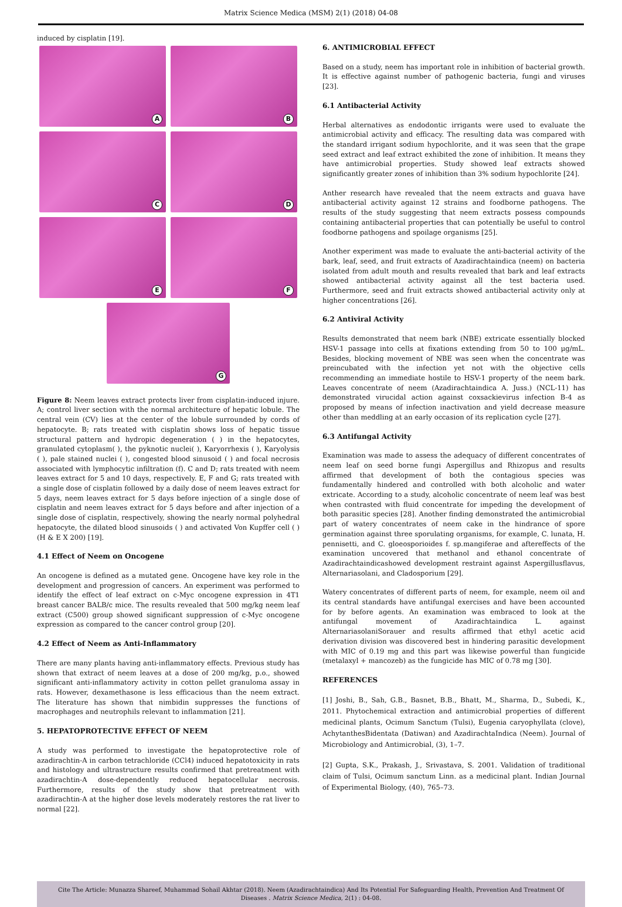Matrix Science Medica (MSM) 2(1) (2018) 04-08
induced by cisplatin [19].
A
B
C
D
E
F
G
Figure 8: Neem leaves extract protects liver from cisplatin-induced injure. A; control liver section with the normal architecture of hepatic lobule. The central vein (CV) lies at the center of the lobule surrounded by cords of hepatocyte. B; rats treated with cisplatin shows loss of hepatic tissue structural pattern and hydropic degeneration ( ) in the hepatocytes, granulated cytoplasm( ), the pyknotic nuclei( ), Karyorrhexis ( ), Karyolysis ( ), pale stained nuclei ( ), congested blood sinusoid ( ) and focal necrosis associated with lymphocytic infiltration (f). C and D; rats treated with neem leaves extract for 5 and 10 days, respectively. E, F and G; rats treated with a single dose of cisplatin followed by a daily dose of neem leaves extract for 5 days, neem leaves extract for 5 days before injection of a single dose of cisplatin and neem leaves extract for 5 days before and after injection of a single dose of cisplatin, respectively, showing the nearly normal polyhedral hepatocyte, the dilated blood sinusoids ( ) and activated Von Kupffer cell ( ) (H & E X 200) [19].
4.1 Effect of Neem on Oncogene
An oncogene is defined as a mutated gene. Oncogene have key role in the development and progression of cancers. An experiment was performed to identify the effect of leaf extract on c-Myc oncogene expression in 4T1 breast cancer BALB/c mice. The results revealed that 500 mg/kg neem leaf extract (C500) group showed significant suppression of c-Myc oncogene expression as compared to the cancer control group [20].
4.2 Effect of Neem as Anti-Inflammatory
There are many plants having anti-inflammatory effects. Previous study has shown that extract of neem leaves at a dose of 200 mg/kg, p.o., showed significant anti-inflammatory activity in cotton pellet granuloma assay in rats. However, dexamethasone is less efficacious than the neem extract. The literature has shown that nimbidin suppresses the functions of macrophages and neutrophils relevant to inflammation [21].
5. HEPATOPROTECTIVE EFFECT OF NEEM
A study was performed to investigate the hepatoprotective role of azadirachtin-A in carbon tetrachloride (CCl4) induced hepatotoxicity in rats and histology and ultrastructure results confirmed that pretreatment with azadirachtin-A dose-dependently reduced hepatocellular necrosis. Furthermore, results of the study show that pretreatment with azadirachtin-A at the higher dose levels moderately restores the rat liver to normal [22].
6. ANTIMICROBIAL EFFECT
Based on a study, neem has important role in inhibition of bacterial growth. It is effective against number of pathogenic bacteria, fungi and viruses [23].
6.1 Antibacterial Activity
Herbal alternatives as endodontic irrigants were used to evaluate the antimicrobial activity and efficacy. The resulting data was compared with the standard irrigant sodium hypochlorite, and it was seen that the grape seed extract and leaf extract exhibited the zone of inhibition. It means they have antimicrobial properties. Study showed leaf extracts showed significantly greater zones of inhibition than 3% sodium hypochlorite [24].
Anther research have revealed that the neem extracts and guava have antibacterial activity against 12 strains and foodborne pathogens. The results of the study suggesting that neem extracts possess compounds containing antibacterial properties that can potentially be useful to control foodborne pathogens and spoilage organisms [25].
Another experiment was made to evaluate the anti-bacterial activity of the bark, leaf, seed, and fruit extracts of Azadirachtaindica (neem) on bacteria isolated from adult mouth and results revealed that bark and leaf extracts showed antibacterial activity against all the test bacteria used. Furthermore, seed and fruit extracts showed antibacterial activity only at higher concentrations [26].
6.2 Antiviral Activity
Results demonstrated that neem bark (NBE) extricate essentially blocked HSV-1 passage into cells at fixations extending from 50 to 100 μg/mL. Besides, blocking movement of NBE was seen when the concentrate was preincubated with the infection yet not with the objective cells recommending an immediate hostile to HSV-1 property of the neem bark. Leaves concentrate of neem (Azadirachtaindica A. Juss.) (NCL-11) has demonstrated virucidal action against coxsackievirus infection B-4 as proposed by means of infection inactivation and yield decrease measure other than meddling at an early occasion of its replication cycle [27].
6.3 Antifungal Activity
Examination was made to assess the adequacy of different concentrates of neem leaf on seed borne fungi Aspergillus and Rhizopus and results affirmed that development of both the contagious species was fundamentally hindered and controlled with both alcoholic and water extricate. According to a study, alcoholic concentrate of neem leaf was best when contrasted with fluid concentrate for impeding the development of both parasitic species [28]. Another finding demonstrated the antimicrobial part of watery concentrates of neem cake in the hindrance of spore germination against three sporulating organisms, for example, C. lunata, H. pennisetti, and C. gloeosporioides f. sp.mangiferae and aftereffects of the examination uncovered that methanol and ethanol concentrate of Azadirachtaindicashowed development restraint against Aspergillusflavus, Alternariasolani, and Cladosporium [29].
Watery concentrates of different parts of neem, for example, neem oil and its central standards have antifungal exercises and have been accounted for by before agents. An examination was embraced to look at the antifungal movement of Azadirachtaindica L. against AlternariasolaniSorauer and results affirmed that ethyl acetic acid derivation division was discovered best in hindering parasitic development with MIC of 0.19 mg and this part was likewise powerful than fungicide (metalaxyl + mancozeb) as the fungicide has MIC of 0.78 mg [30].
REFERENCES
[1] Joshi, B., Sah, G.B., Basnet, B.B., Bhatt, M., Sharma, D., Subedi, K., 2011. Phytochemical extraction and antimicrobial properties of different medicinal plants, Ocimum Sanctum (Tulsi), Eugenia caryophyllata (clove), AchytanthesBidentata (Datiwan) and AzadirachtaIndica (Neem). Journal of Microbiology and Antimicrobial, (3), 1–7.
[2] Gupta, S.K., Prakash, J., Srivastava, S. 2001. Validation of traditional claim of Tulsi, Ocimum sanctum Linn. as a medicinal plant. Indian Journal of Experimental Biology, (40), 765–73.
Cite The Article: Munazza Shareef, Muhammad Sohail Akhtar (2018). Neem (Azadirachtaindica) And Its Potential For Safeguarding Health, Prevention And Treatment Of Diseases . Matrix Science Medica, 2(1) : 04-08.